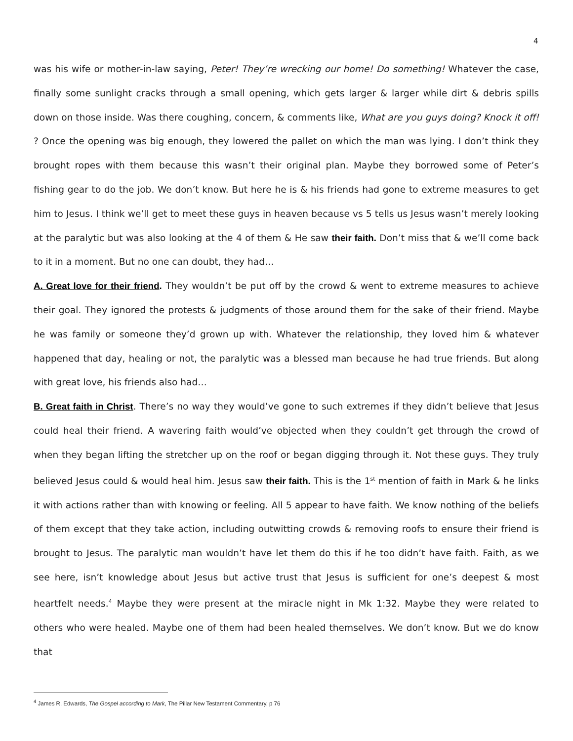4
was his wife or mother-in-law saying, Peter! They’re wrecking our home! Do something! Whatever the case, finally some sunlight cracks through a small opening, which gets larger & larger while dirt & debris spills down on those inside. Was there coughing, concern, & comments like, What are you guys doing? Knock it off! ? Once the opening was big enough, they lowered the pallet on which the man was lying. I don’t think they brought ropes with them because this wasn’t their original plan. Maybe they borrowed some of Peter’s fishing gear to do the job. We don’t know. But here he is & his friends had gone to extreme measures to get him to Jesus. I think we’ll get to meet these guys in heaven because vs 5 tells us Jesus wasn’t merely looking at the paralytic but was also looking at the 4 of them & He saw their faith. Don’t miss that & we’ll come back to it in a moment. But no one can doubt, they had…
A. Great love for their friend. They wouldn’t be put off by the crowd & went to extreme measures to achieve their goal. They ignored the protests & judgments of those around them for the sake of their friend. Maybe he was family or someone they’d grown up with. Whatever the relationship, they loved him & whatever happened that day, healing or not, the paralytic was a blessed man because he had true friends. But along with great love, his friends also had…
B. Great faith in Christ. There’s no way they would’ve gone to such extremes if they didn’t believe that Jesus could heal their friend. A wavering faith would’ve objected when they couldn’t get through the crowd of when they began lifting the stretcher up on the roof or began digging through it. Not these guys. They truly believed Jesus could & would heal him. Jesus saw their faith. This is the 1<sup>st</sup> mention of faith in Mark & he links it with actions rather than with knowing or feeling. All 5 appear to have faith. We know nothing of the beliefs of them except that they take action, including outwitting crowds & removing roofs to ensure their friend is brought to Jesus. The paralytic man wouldn’t have let them do this if he too didn’t have faith. Faith, as we see here, isn’t knowledge about Jesus but active trust that Jesus is sufficient for one’s deepest & most heartfelt needs.<sup>4</sup> Maybe they were present at the miracle night in Mk 1:32. Maybe they were related to others who were healed. Maybe one of them had been healed themselves. We don’t know. But we do know that
<sup>4</sup> James R. Edwards, The Gospel according to Mark, The Pillar New Testament Commentary, p 76